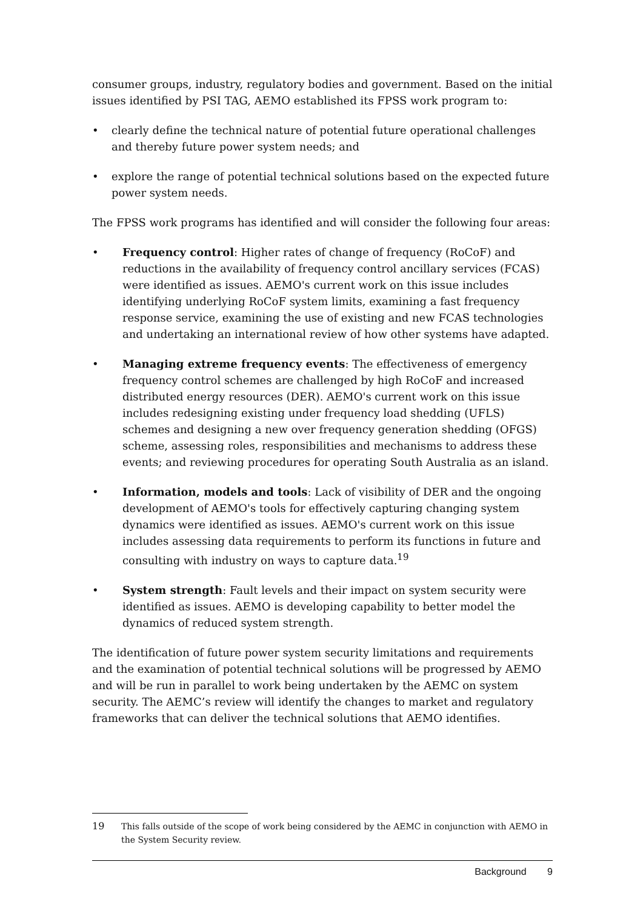consumer groups, industry, regulatory bodies and government. Based on the initial issues identified by PSI TAG, AEMO established its FPSS work program to:
• clearly define the technical nature of potential future operational challenges and thereby future power system needs; and
• explore the range of potential technical solutions based on the expected future power system needs.
The FPSS work programs has identified and will consider the following four areas:
• Frequency control: Higher rates of change of frequency (RoCoF) and reductions in the availability of frequency control ancillary services (FCAS) were identified as issues. AEMO's current work on this issue includes identifying underlying RoCoF system limits, examining a fast frequency response service, examining the use of existing and new FCAS technologies and undertaking an international review of how other systems have adapted.
• Managing extreme frequency events: The effectiveness of emergency frequency control schemes are challenged by high RoCoF and increased distributed energy resources (DER). AEMO's current work on this issue includes redesigning existing under frequency load shedding (UFLS) schemes and designing a new over frequency generation shedding (OFGS) scheme, assessing roles, responsibilities and mechanisms to address these events; and reviewing procedures for operating South Australia as an island.
• Information, models and tools: Lack of visibility of DER and the ongoing development of AEMO's tools for effectively capturing changing system dynamics were identified as issues. AEMO's current work on this issue includes assessing data requirements to perform its functions in future and consulting with industry on ways to capture data.<sup>19</sup>
• System strength: Fault levels and their impact on system security were identified as issues. AEMO is developing capability to better model the dynamics of reduced system strength.
The identification of future power system security limitations and requirements and the examination of potential technical solutions will be progressed by AEMO and will be run in parallel to work being undertaken by the AEMC on system security. The AEMC’s review will identify the changes to market and regulatory frameworks that can deliver the technical solutions that AEMO identifies.
19 This falls outside of the scope of work being considered by the AEMC in conjunction with AEMO in the System Security review.
Background 9